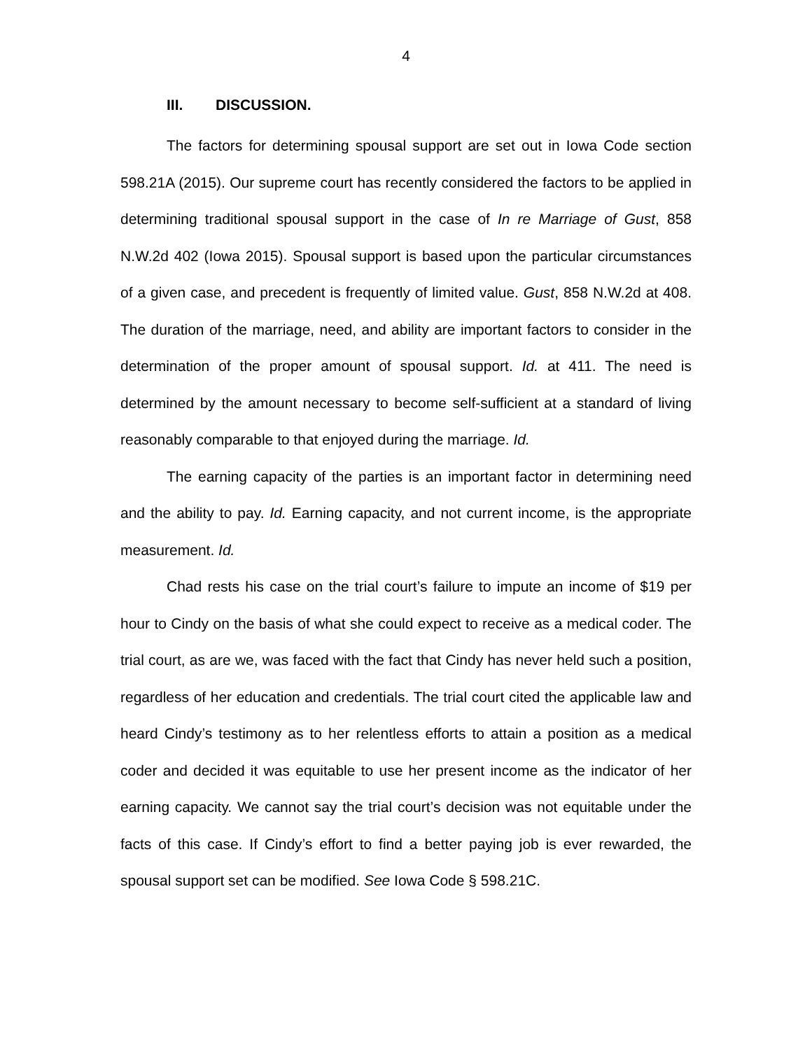4
III. DISCUSSION.
The factors for determining spousal support are set out in Iowa Code section 598.21A (2015). Our supreme court has recently considered the factors to be applied in determining traditional spousal support in the case of In re Marriage of Gust, 858 N.W.2d 402 (Iowa 2015). Spousal support is based upon the particular circumstances of a given case, and precedent is frequently of limited value. Gust, 858 N.W.2d at 408. The duration of the marriage, need, and ability are important factors to consider in the determination of the proper amount of spousal support. Id. at 411. The need is determined by the amount necessary to become self-sufficient at a standard of living reasonably comparable to that enjoyed during the marriage. Id.
The earning capacity of the parties is an important factor in determining need and the ability to pay. Id. Earning capacity, and not current income, is the appropriate measurement. Id.
Chad rests his case on the trial court’s failure to impute an income of $19 per hour to Cindy on the basis of what she could expect to receive as a medical coder. The trial court, as are we, was faced with the fact that Cindy has never held such a position, regardless of her education and credentials. The trial court cited the applicable law and heard Cindy’s testimony as to her relentless efforts to attain a position as a medical coder and decided it was equitable to use her present income as the indicator of her earning capacity. We cannot say the trial court’s decision was not equitable under the facts of this case. If Cindy’s effort to find a better paying job is ever rewarded, the spousal support set can be modified. See Iowa Code § 598.21C.